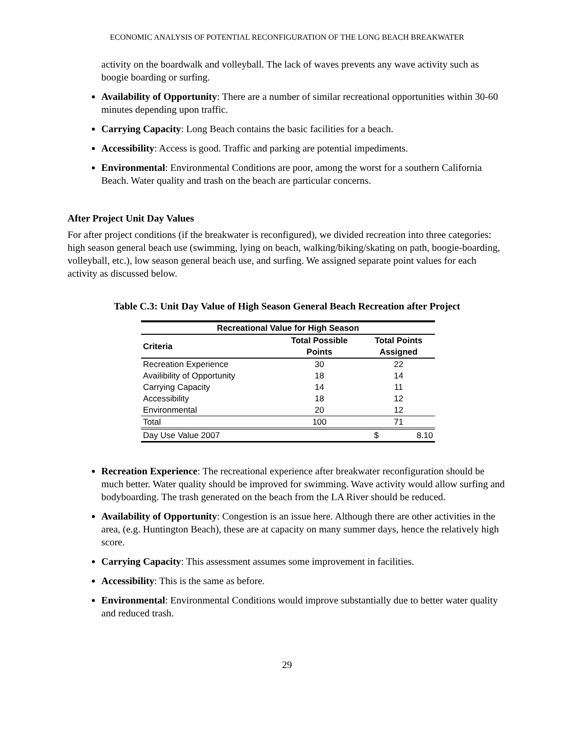ECONOMIC ANALYSIS OF POTENTIAL RECONFIGURATION OF THE LONG BEACH BREAKWATER
activity on the boardwalk and volleyball. The lack of waves prevents any wave activity such as boogie boarding or surfing.
Availability of Opportunity: There are a number of similar recreational opportunities within 30-60 minutes depending upon traffic.
Carrying Capacity: Long Beach contains the basic facilities for a beach.
Accessibility: Access is good. Traffic and parking are potential impediments.
Environmental: Environmental Conditions are poor, among the worst for a southern California Beach. Water quality and trash on the beach are particular concerns.
After Project Unit Day Values
For after project conditions (if the breakwater is reconfigured), we divided recreation into three categories: high season general beach use (swimming, lying on beach, walking/biking/skating on path, boogie-boarding, volleyball, etc.), low season general beach use, and surfing. We assigned separate point values for each activity as discussed below.
Table C.3: Unit Day Value of High Season General Beach Recreation after Project
| Recreational Value for High Season | | |
| --- | --- | --- |
| Criteria | Total Possible Points | Total Points Assigned |
| Recreation Experience | 30 | 22 |
| Availibility of Opportunity | 18 | 14 |
| Carrying Capacity | 14 | 11 |
| Accessibility | 18 | 12 |
| Environmental | 20 | 12 |
| Total | 100 | 71 |
| Day Use Value 2007 | | $ 8.10 |
Recreation Experience: The recreational experience after breakwater reconfiguration should be much better. Water quality should be improved for swimming. Wave activity would allow surfing and bodyboarding. The trash generated on the beach from the LA River should be reduced.
Availability of Opportunity: Congestion is an issue here. Although there are other activities in the area, (e.g. Huntington Beach), these are at capacity on many summer days, hence the relatively high score.
Carrying Capacity: This assessment assumes some improvement in facilities.
Accessibility: This is the same as before.
Environmental: Environmental Conditions would improve substantially due to better water quality and reduced trash.
29